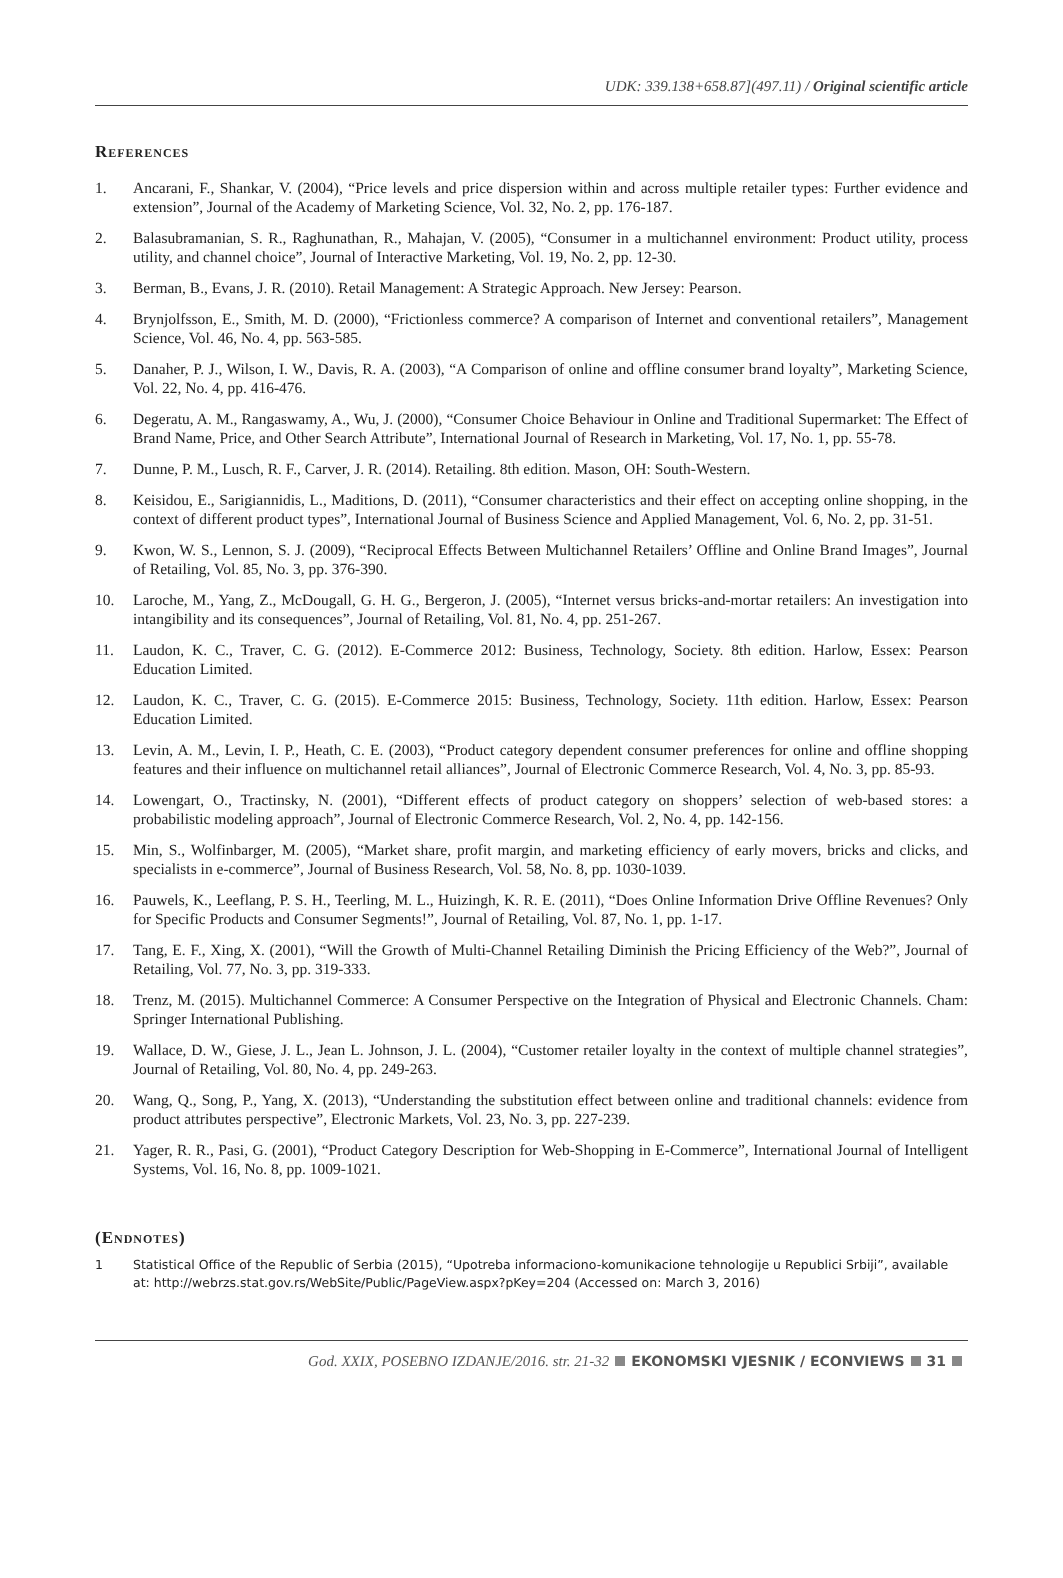UDK: 339.138+658.87](497.11) / Original scientific article
References
1. Ancarani, F., Shankar, V. (2004), “Price levels and price dispersion within and across multiple retailer types: Further evidence and extension”, Journal of the Academy of Marketing Science, Vol. 32, No. 2, pp. 176-187.
2. Balasubramanian, S. R., Raghunathan, R., Mahajan, V. (2005), “Consumer in a multichannel environment: Product utility, process utility, and channel choice”, Journal of Interactive Marketing, Vol. 19, No. 2, pp. 12-30.
3. Berman, B., Evans, J. R. (2010). Retail Management: A Strategic Approach. New Jersey: Pearson.
4. Brynjolfsson, E., Smith, M. D. (2000), “Frictionless commerce? A comparison of Internet and conventional retailers”, Management Science, Vol. 46, No. 4, pp. 563-585.
5. Danaher, P. J., Wilson, I. W., Davis, R. A. (2003), “A Comparison of online and offline consumer brand loyalty”, Marketing Science, Vol. 22, No. 4, pp. 416-476.
6. Degeratu, A. M., Rangaswamy, A., Wu, J. (2000), “Consumer Choice Behaviour in Online and Traditional Supermarket: The Effect of Brand Name, Price, and Other Search Attribute”, International Journal of Research in Marketing, Vol. 17, No. 1, pp. 55-78.
7. Dunne, P. M., Lusch, R. F., Carver, J. R. (2014). Retailing. 8th edition. Mason, OH: South-Western.
8. Keisidou, E., Sarigiannidis, L., Maditions, D. (2011), “Consumer characteristics and their effect on accepting online shopping, in the context of different product types”, International Journal of Business Science and Applied Management, Vol. 6, No. 2, pp. 31-51.
9. Kwon, W. S., Lennon, S. J. (2009), “Reciprocal Effects Between Multichannel Retailers’ Offline and Online Brand Images”, Journal of Retailing, Vol. 85, No. 3, pp. 376-390.
10. Laroche, M., Yang, Z., McDougall, G. H. G., Bergeron, J. (2005), “Internet versus bricks-and-mortar retailers: An investigation into intangibility and its consequences”, Journal of Retailing, Vol. 81, No. 4, pp. 251-267.
11. Laudon, K. C., Traver, C. G. (2012). E-Commerce 2012: Business, Technology, Society. 8th edition. Harlow, Essex: Pearson Education Limited.
12. Laudon, K. C., Traver, C. G. (2015). E-Commerce 2015: Business, Technology, Society. 11th edition. Harlow, Essex: Pearson Education Limited.
13. Levin, A. M., Levin, I. P., Heath, C. E. (2003), “Product category dependent consumer preferences for online and offline shopping features and their influence on multichannel retail alliances”, Journal of Electronic Commerce Research, Vol. 4, No. 3, pp. 85-93.
14. Lowengart, O., Tractinsky, N. (2001), “Different effects of product category on shoppers’ selection of web-based stores: a probabilistic modeling approach”, Journal of Electronic Commerce Research, Vol. 2, No. 4, pp. 142-156.
15. Min, S., Wolfinbarger, M. (2005), “Market share, profit margin, and marketing efficiency of early movers, bricks and clicks, and specialists in e-commerce”, Journal of Business Research, Vol. 58, No. 8, pp. 1030-1039.
16. Pauwels, K., Leeflang, P. S. H., Teerling, M. L., Huizingh, K. R. E. (2011), “Does Online Information Drive Offline Revenues? Only for Specific Products and Consumer Segments!”, Journal of Retailing, Vol. 87, No. 1, pp. 1-17.
17. Tang, E. F., Xing, X. (2001), “Will the Growth of Multi-Channel Retailing Diminish the Pricing Efficiency of the Web?”, Journal of Retailing, Vol. 77, No. 3, pp. 319-333.
18. Trenz, M. (2015). Multichannel Commerce: A Consumer Perspective on the Integration of Physical and Electronic Channels. Cham: Springer International Publishing.
19. Wallace, D. W., Giese, J. L., Jean L. Johnson, J. L. (2004), “Customer retailer loyalty in the context of multiple channel strategies”, Journal of Retailing, Vol. 80, No. 4, pp. 249-263.
20. Wang, Q., Song, P., Yang, X. (2013), “Understanding the substitution effect between online and traditional channels: evidence from product attributes perspective”, Electronic Markets, Vol. 23, No. 3, pp. 227-239.
21. Yager, R. R., Pasi, G. (2001), “Product Category Description for Web-Shopping in E-Commerce”, International Journal of Intelligent Systems, Vol. 16, No. 8, pp. 1009-1021.
(Endnotes)
1 Statistical Office of the Republic of Serbia (2015), “Upotreba informaciono-komunikacione tehnologije u Republici Srbiji”, available at: http://webrzs.stat.gov.rs/WebSite/Public/PageView.aspx?pKey=204 (Accessed on: March 3, 2016)
God. XXIX, POSEBNO IZDANJE/2016. str. 21-32 EKONOMSKI VJESNIK / ECONVIEWS 31